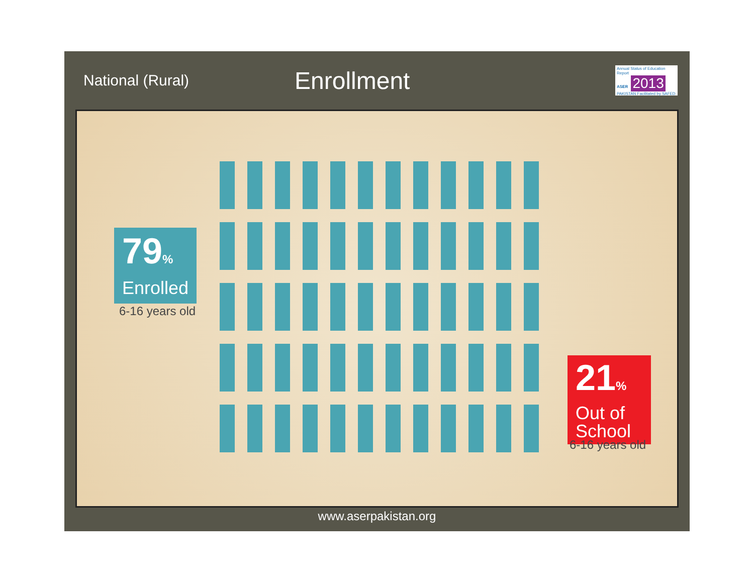National (Rural)
Enrollment
Annual Status of Education Report
ASER 2013
PAKISTAN Facilitated by SAFED
79%
Enrolled
6-16 years old
21%
Out of
School
6-16 years old
www.aserpakistan.org